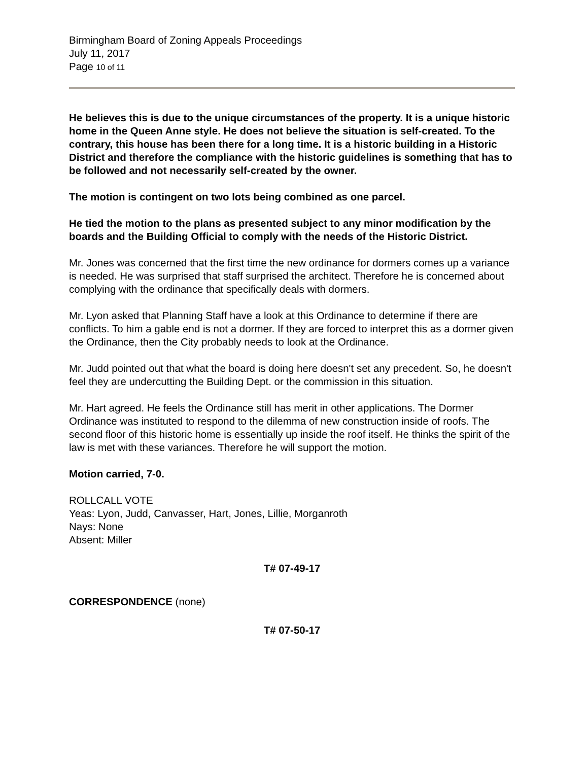Birmingham Board of Zoning Appeals Proceedings
July 11, 2017
Page 10 of 11
He believes this is due to the unique circumstances of the property. It is a unique historic home in the Queen Anne style. He does not believe the situation is self-created. To the contrary, this house has been there for a long time. It is a historic building in a Historic District and therefore the compliance with the historic guidelines is something that has to be followed and not necessarily self-created by the owner.
The motion is contingent on two lots being combined as one parcel.
He tied the motion to the plans as presented subject to any minor modification by the boards and the Building Official to comply with the needs of the Historic District.
Mr. Jones was concerned that the first time the new ordinance for dormers comes up a variance is needed. He was surprised that staff surprised the architect. Therefore he is concerned about complying with the ordinance that specifically deals with dormers.
Mr. Lyon asked that Planning Staff have a look at this Ordinance to determine if there are conflicts. To him a gable end is not a dormer. If they are forced to interpret this as a dormer given the Ordinance, then the City probably needs to look at the Ordinance.
Mr. Judd pointed out that what the board is doing here doesn't set any precedent. So, he doesn't feel they are undercutting the Building Dept. or the commission in this situation.
Mr. Hart agreed. He feels the Ordinance still has merit in other applications. The Dormer Ordinance was instituted to respond to the dilemma of new construction inside of roofs. The second floor of this historic home is essentially up inside the roof itself. He thinks the spirit of the law is met with these variances. Therefore he will support the motion.
Motion carried, 7-0.
ROLLCALL VOTE
Yeas: Lyon, Judd, Canvasser, Hart, Jones, Lillie, Morganroth
Nays: None
Absent: Miller
T# 07-49-17
CORRESPONDENCE (none)
T# 07-50-17